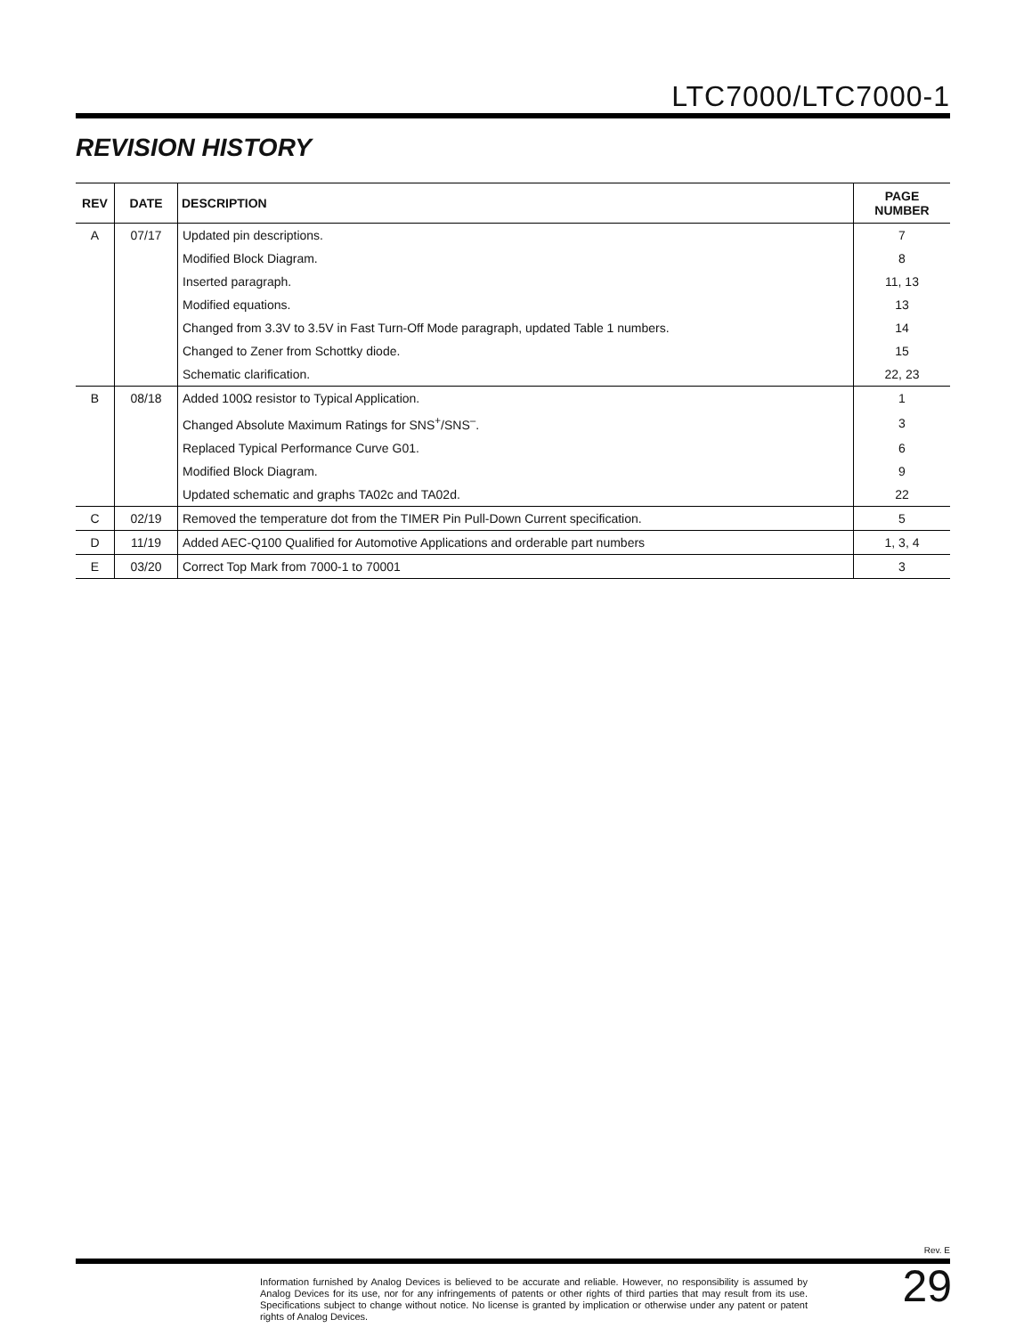LTC7000/LTC7000-1
REVISION HISTORY
| REV | DATE | DESCRIPTION | PAGE NUMBER |
| --- | --- | --- | --- |
| A | 07/17 | Updated pin descriptions. | 7 |
| | | Modified Block Diagram. | 8 |
| | | Inserted paragraph. | 11, 13 |
| | | Modified equations. | 13 |
| | | Changed from 3.3V to 3.5V in Fast Turn-Off Mode paragraph, updated Table 1 numbers. | 14 |
| | | Changed to Zener from Schottky diode. | 15 |
| | | Schematic clarification. | 22, 23 |
| B | 08/18 | Added 100Ω resistor to Typical Application. | 1 |
| | | Changed Absolute Maximum Ratings for SNS<sup>+</sup>/SNS<sup>–</sup>. | 3 |
| | | Replaced Typical Performance Curve G01. | 6 |
| | | Modified Block Diagram. | 9 |
| | | Updated schematic and graphs TA02c and TA02d. | 22 |
| C | 02/19 | Removed the temperature dot from the TIMER Pin Pull-Down Current specification. | 5 |
| D | 11/19 | Added AEC-Q100 Qualified for Automotive Applications and orderable part numbers | 1, 3, 4 |
| E | 03/20 | Correct Top Mark from 7000-1 to 70001 | 3 |
Rev. E
Information furnished by Analog Devices is believed to be accurate and reliable. However, no responsibility is assumed by Analog Devices for its use, nor for any infringements of patents or other rights of third parties that may result from its use. Specifications subject to change without notice. No license is granted by implication or otherwise under any patent or patent rights of Analog Devices.
29